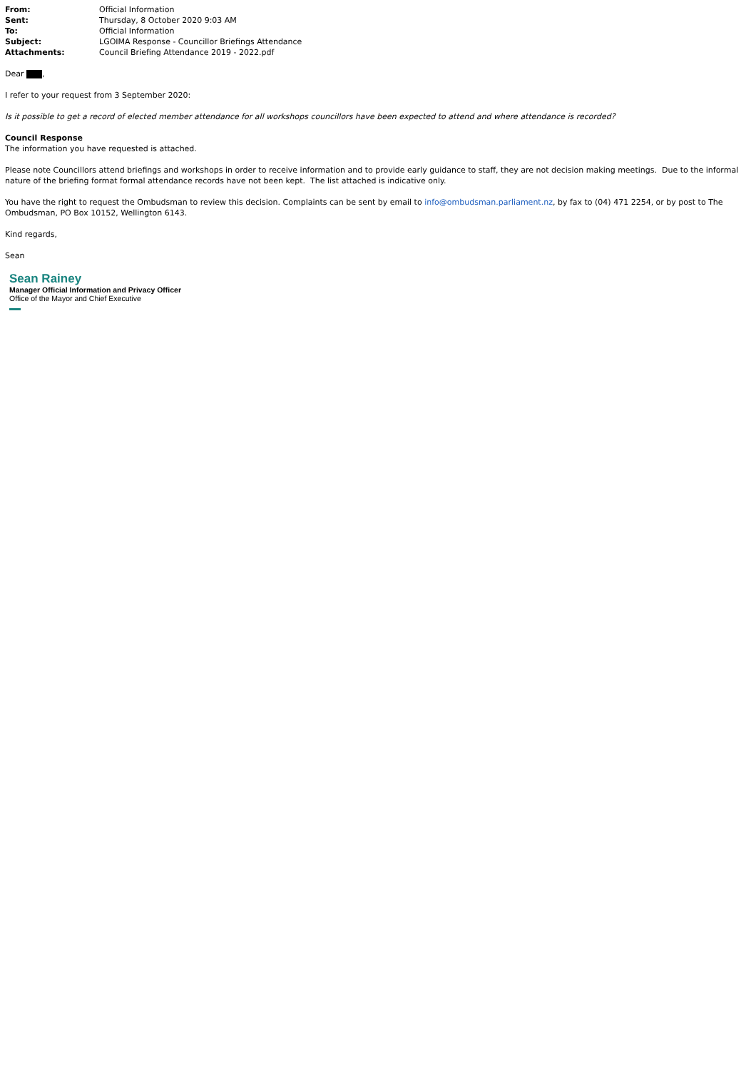From: Official Information Sent: Thursday, 8 October 2020 9:03 AM To: Official Information Subject: LGOIMA Response - Councillor Briefings Attendance Attachments: Council Briefing Attendance 2019 - 2022.pdf
Dear ,
I refer to your request from 3 September 2020:
Is it possible to get a record of elected member attendance for all workshops councillors have been expected to attend and where attendance is recorded?
Council Response
The information you have requested is attached.
Please note Councillors attend briefings and workshops in order to receive information and to provide early guidance to staff, they are not decision making meetings. Due to the informal nature of the briefing format formal attendance records have not been kept. The list attached is indicative only.
You have the right to request the Ombudsman to review this decision. Complaints can be sent by email to info@ombudsman.parliament.nz, by fax to (04) 471 2254, or by post to The Ombudsman, PO Box 10152, Wellington 6143.
Kind regards,
Sean
Sean Rainey
Manager Official Information and Privacy Officer
Office of the Mayor and Chief Executive